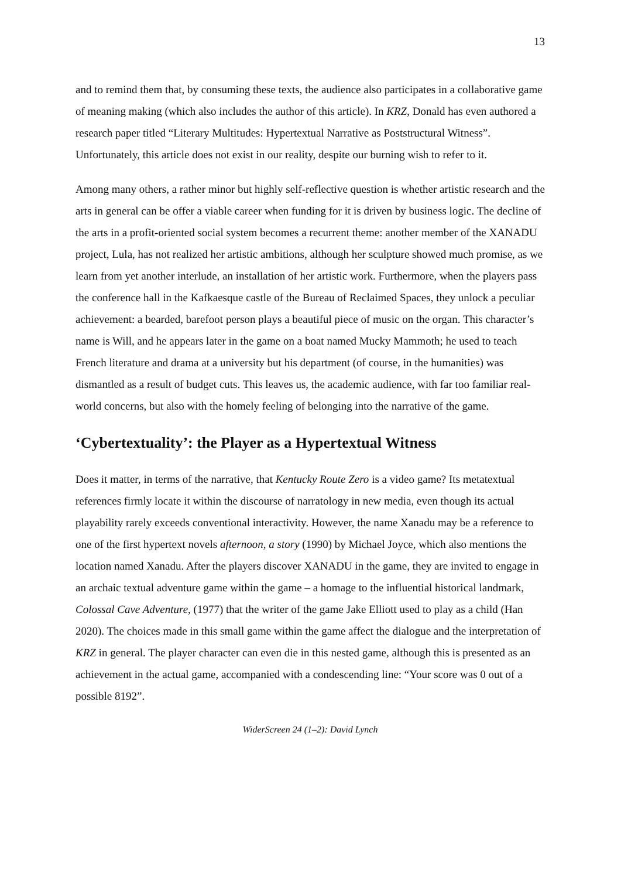13
and to remind them that, by consuming these texts, the audience also participates in a collaborative game of meaning making (which also includes the author of this article). In KRZ, Donald has even authored a research paper titled “Literary Multitudes: Hypertextual Narrative as Poststructural Witness”. Unfortunately, this article does not exist in our reality, despite our burning wish to refer to it.
Among many others, a rather minor but highly self-reflective question is whether artistic research and the arts in general can be offer a viable career when funding for it is driven by business logic. The decline of the arts in a profit-oriented social system becomes a recurrent theme: another member of the XANADU project, Lula, has not realized her artistic ambitions, although her sculpture showed much promise, as we learn from yet another interlude, an installation of her artistic work. Furthermore, when the players pass the conference hall in the Kafkaesque castle of the Bureau of Reclaimed Spaces, they unlock a peculiar achievement: a bearded, barefoot person plays a beautiful piece of music on the organ. This character’s name is Will, and he appears later in the game on a boat named Mucky Mammoth; he used to teach French literature and drama at a university but his department (of course, in the humanities) was dismantled as a result of budget cuts. This leaves us, the academic audience, with far too familiar real-world concerns, but also with the homely feeling of belonging into the narrative of the game.
‘Cybertextuality’: the Player as a Hypertextual Witness
Does it matter, in terms of the narrative, that Kentucky Route Zero is a video game? Its metatextual references firmly locate it within the discourse of narratology in new media, even though its actual playability rarely exceeds conventional interactivity. However, the name Xanadu may be a reference to one of the first hypertext novels afternoon, a story (1990) by Michael Joyce, which also mentions the location named Xanadu. After the players discover XANADU in the game, they are invited to engage in an archaic textual adventure game within the game – a homage to the influential historical landmark, Colossal Cave Adventure, (1977) that the writer of the game Jake Elliott used to play as a child (Han 2020). The choices made in this small game within the game affect the dialogue and the interpretation of KRZ in general. The player character can even die in this nested game, although this is presented as an achievement in the actual game, accompanied with a condescending line: “Your score was 0 out of a possible 8192”.
WiderScreen 24 (1–2): David Lynch